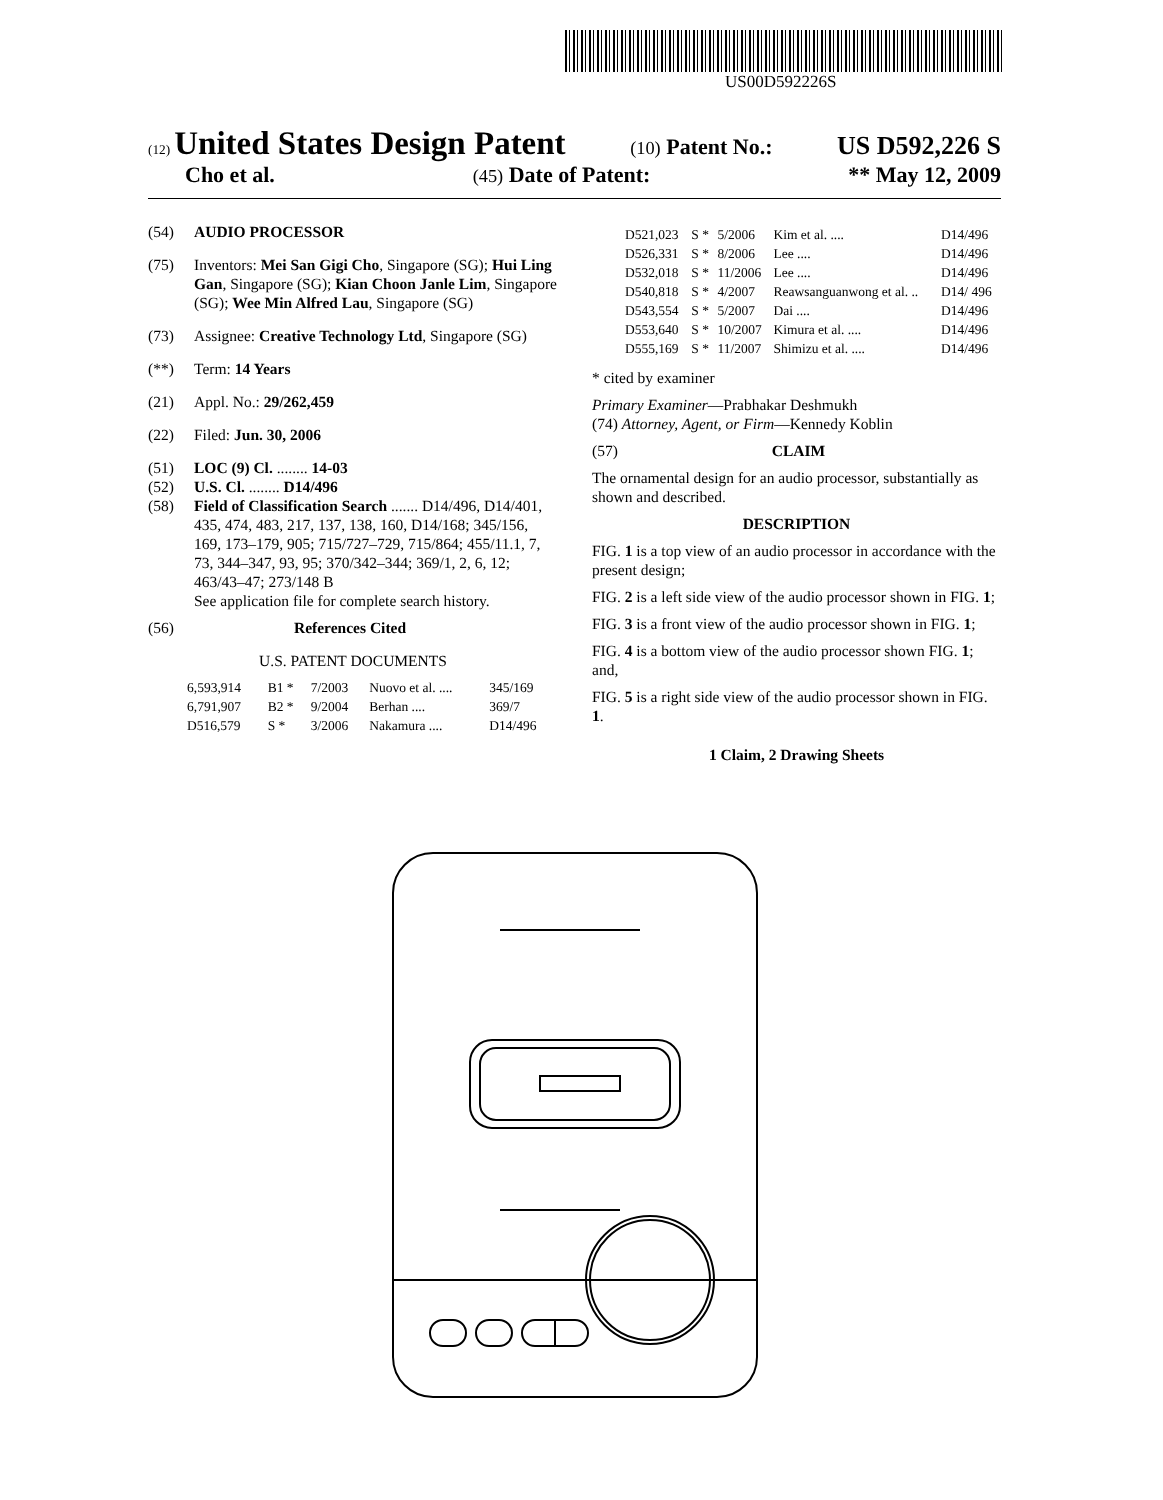US00D592226S
(12) United States Design Patent (10) Patent No.: US D592,226 S
Cho et al. (45) Date of Patent: ** May 12, 2009
(54) AUDIO PROCESSOR
(75) Inventors: Mei San Gigi Cho, Singapore (SG); Hui Ling Gan, Singapore (SG); Kian Choon Janle Lim, Singapore (SG); Wee Min Alfred Lau, Singapore (SG)
(73) Assignee: Creative Technology Ltd, Singapore (SG)
(**) Term: 14 Years
(21) Appl. No.: 29/262,459
(22) Filed: Jun. 30, 2006
(51) LOC (9) Cl. ........ 14-03
(52) U.S. Cl. ........ D14/496
(58) Field of Classification Search ....... D14/496, D14/401, 435, 474, 483, 217, 137, 138, 160, D14/168; 345/156, 169, 173–179, 905; 715/727–729, 715/864; 455/11.1, 7, 73, 344–347, 93, 95; 370/342–344; 369/1, 2, 6, 12; 463/43–47; 273/148 B
See application file for complete search history.
(56) References Cited
U.S. PATENT DOCUMENTS
| 6,593,914 | B1 * | 7/2003 | Nuovo et al. .... | 345/169 |
| 6,791,907 | B2 * | 9/2004 | Berhan .... | 369/7 |
| D516,579 | S * | 3/2006 | Nakamura .... | D14/496 |
| D521,023 | S * | 5/2006 | Kim et al. .... | D14/496 |
| D526,331 | S * | 8/2006 | Lee .... | D14/496 |
| D532,018 | S * | 11/2006 | Lee .... | D14/496 |
| D540,818 | S * | 4/2007 | Reawsanguanwong et al. .. | D14/ 496 |
| D543,554 | S * | 5/2007 | Dai .... | D14/496 |
| D553,640 | S * | 10/2007 | Kimura et al. .... | D14/496 |
| D555,169 | S * | 11/2007 | Shimizu et al. .... | D14/496 |
* cited by examiner
Primary Examiner—Prabhakar Deshmukh
(74) Attorney, Agent, or Firm—Kennedy Koblin
(57) CLAIM
The ornamental design for an audio processor, substantially as shown and described.
DESCRIPTION
FIG. 1 is a top view of an audio processor in accordance with the present design;
FIG. 2 is a left side view of the audio processor shown in FIG. 1;
FIG. 3 is a front view of the audio processor shown in FIG. 1;
FIG. 4 is a bottom view of the audio processor shown FIG. 1; and,
FIG. 5 is a right side view of the audio processor shown in FIG. 1.
1 Claim, 2 Drawing Sheets